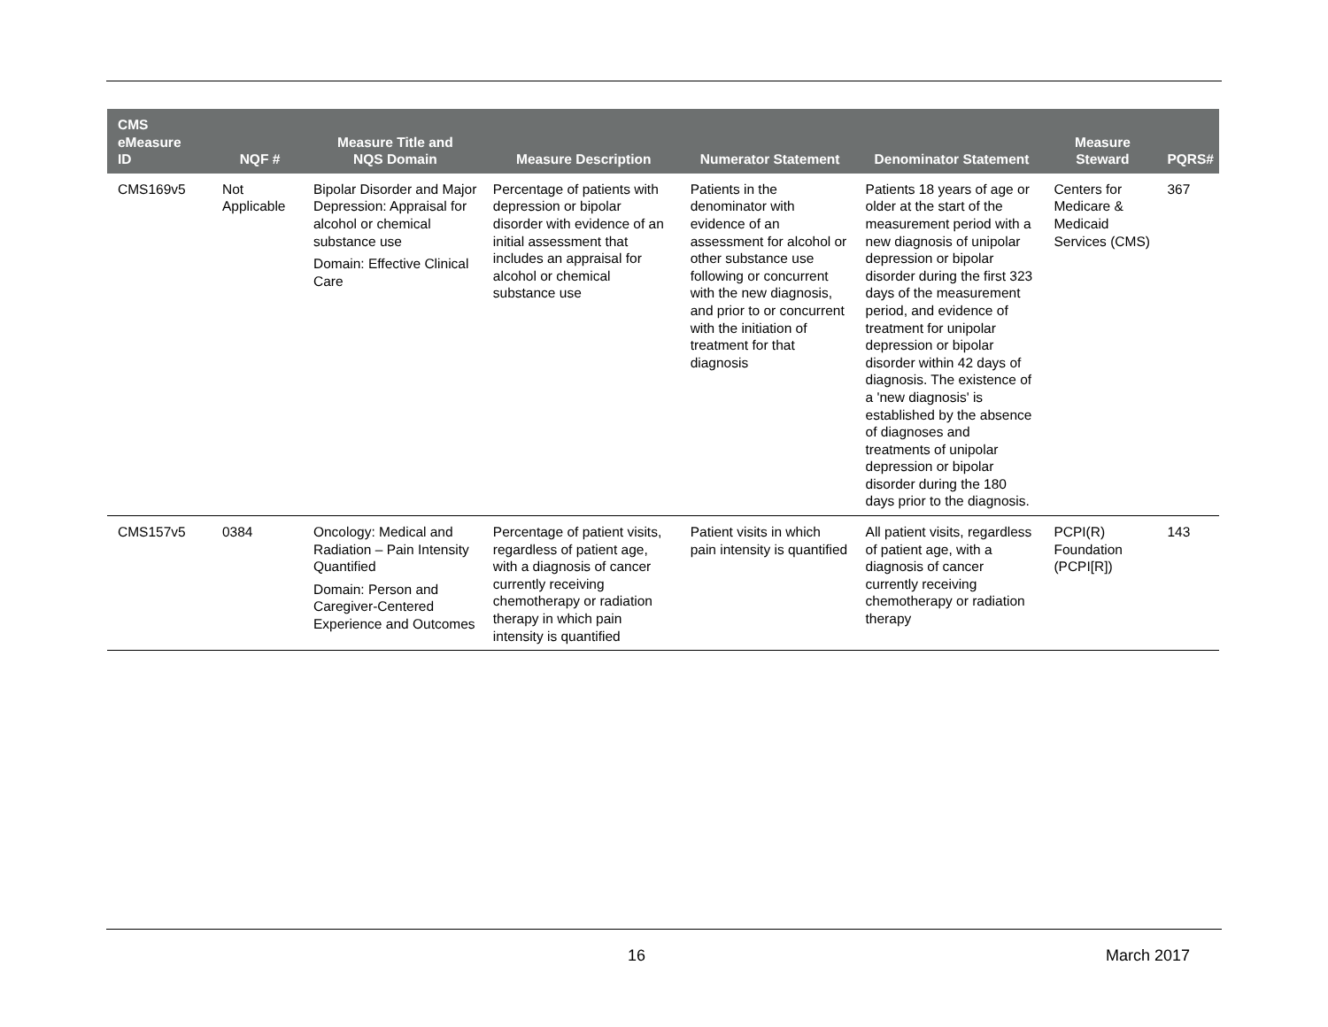| CMS eMeasure ID | NQF # | Measure Title and NQS Domain | Measure Description | Numerator Statement | Denominator Statement | Measure Steward | PQRS# |
| --- | --- | --- | --- | --- | --- | --- | --- |
| CMS169v5 | Not Applicable | Bipolar Disorder and Major Depression: Appraisal for alcohol or chemical substance use Domain: Effective Clinical Care | Percentage of patients with depression or bipolar disorder with evidence of an initial assessment that includes an appraisal for alcohol or chemical substance use | Patients in the denominator with evidence of an assessment for alcohol or other substance use following or concurrent with the new diagnosis, and prior to or concurrent with the initiation of treatment for that diagnosis | Patients 18 years of age or older at the start of the measurement period with a new diagnosis of unipolar depression or bipolar disorder during the first 323 days of the measurement period, and evidence of treatment for unipolar depression or bipolar disorder within 42 days of diagnosis. The existence of a 'new diagnosis' is established by the absence of diagnoses and treatments of unipolar depression or bipolar disorder during the 180 days prior to the diagnosis. | Centers for Medicare & Medicaid Services (CMS) | 367 |
| CMS157v5 | 0384 | Oncology: Medical and Radiation – Pain Intensity Quantified Domain: Person and Caregiver-Centered Experience and Outcomes | Percentage of patient visits, regardless of patient age, with a diagnosis of cancer currently receiving chemotherapy or radiation therapy in which pain intensity is quantified | Patient visits in which pain intensity is quantified | All patient visits, regardless of patient age, with a diagnosis of cancer currently receiving chemotherapy or radiation therapy | PCPI(R) Foundation (PCPI[R]) | 143 |
16 March 2017